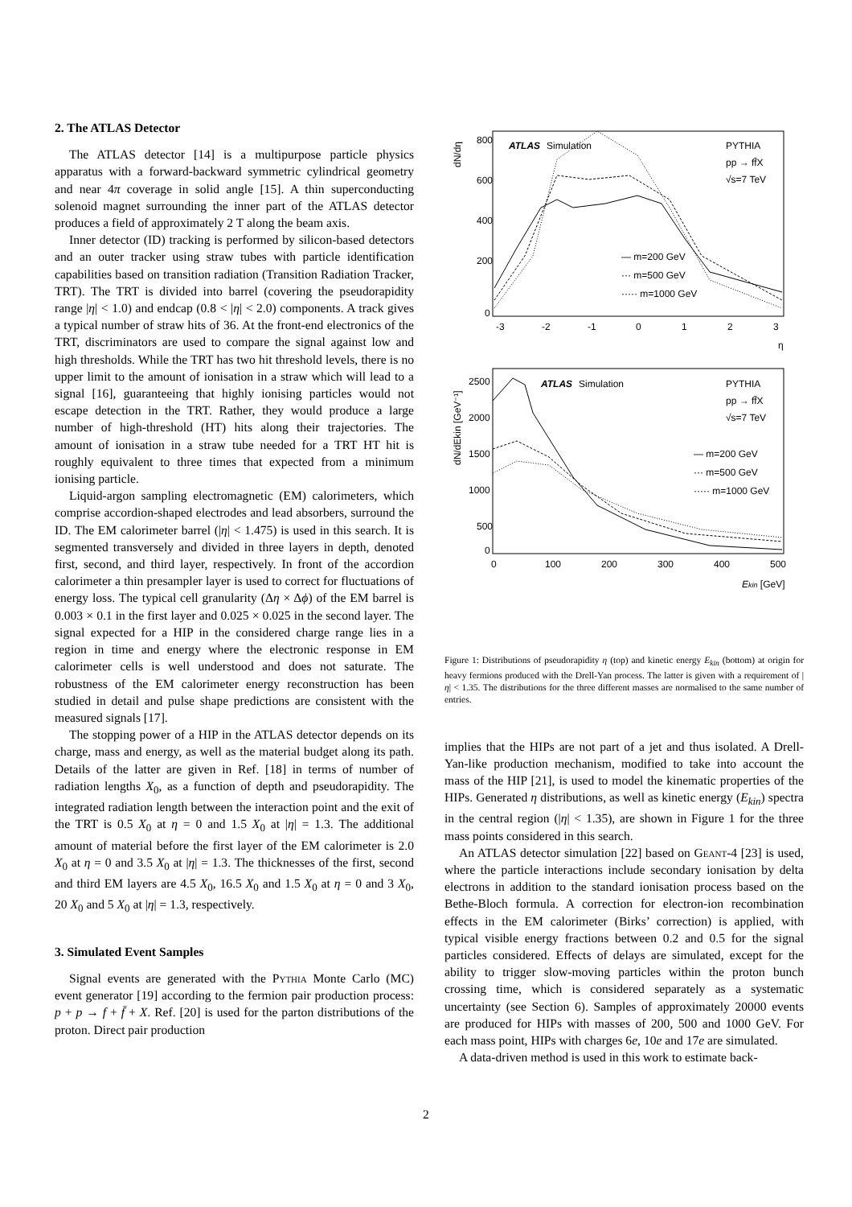2. The ATLAS Detector
The ATLAS detector [14] is a multipurpose particle physics apparatus with a forward-backward symmetric cylindrical geometry and near 4π coverage in solid angle [15]. A thin superconducting solenoid magnet surrounding the inner part of the ATLAS detector produces a field of approximately 2 T along the beam axis.
Inner detector (ID) tracking is performed by silicon-based detectors and an outer tracker using straw tubes with particle identification capabilities based on transition radiation (Transition Radiation Tracker, TRT). The TRT is divided into barrel (covering the pseudorapidity range |η| < 1.0) and endcap (0.8 < |η| < 2.0) components. A track gives a typical number of straw hits of 36. At the front-end electronics of the TRT, discriminators are used to compare the signal against low and high thresholds. While the TRT has two hit threshold levels, there is no upper limit to the amount of ionisation in a straw which will lead to a signal [16], guaranteeing that highly ionising particles would not escape detection in the TRT. Rather, they would produce a large number of high-threshold (HT) hits along their trajectories. The amount of ionisation in a straw tube needed for a TRT HT hit is roughly equivalent to three times that expected from a minimum ionising particle.
Liquid-argon sampling electromagnetic (EM) calorimeters, which comprise accordion-shaped electrodes and lead absorbers, surround the ID. The EM calorimeter barrel (|η| < 1.475) is used in this search. It is segmented transversely and divided in three layers in depth, denoted first, second, and third layer, respectively. In front of the accordion calorimeter a thin presampler layer is used to correct for fluctuations of energy loss. The typical cell granularity (Δη × Δϕ) of the EM barrel is 0.003 × 0.1 in the first layer and 0.025 × 0.025 in the second layer. The signal expected for a HIP in the considered charge range lies in a region in time and energy where the electronic response in EM calorimeter cells is well understood and does not saturate. The robustness of the EM calorimeter energy reconstruction has been studied in detail and pulse shape predictions are consistent with the measured signals [17].
The stopping power of a HIP in the ATLAS detector depends on its charge, mass and energy, as well as the material budget along its path. Details of the latter are given in Ref. [18] in terms of number of radiation lengths X<sub>0</sub>, as a function of depth and pseudorapidity. The integrated radiation length between the interaction point and the exit of the TRT is 0.5 X<sub>0</sub> at η = 0 and 1.5 X<sub>0</sub> at |η| = 1.3. The additional amount of material before the first layer of the EM calorimeter is 2.0 X<sub>0</sub> at η = 0 and 3.5 X<sub>0</sub> at |η| = 1.3. The thicknesses of the first, second and third EM layers are 4.5 X<sub>0</sub>, 16.5 X<sub>0</sub> and 1.5 X<sub>0</sub> at η = 0 and 3 X<sub>0</sub>, 20 X<sub>0</sub> and 5 X<sub>0</sub> at |η| = 1.3, respectively.
3. Simulated Event Samples
Signal events are generated with the Pythia Monte Carlo (MC) event generator [19] according to the fermion pair production process: p + p → f + f̄ + X. Ref. [20] is used for the parton distributions of the proton. Direct pair production
800
600
400
200
0
-3
-2
-1
0
1
2
3
η
ATLAS
Simulation
PYTHIA
pp → ff̄X
√s=7 TeV
— m=200 GeV
··· m=500 GeV
····· m=1000 GeV
dN/dη
2500
2000
1500
1000
500
0
0
100
200
300
400
500
Ekin [GeV]
ATLAS
Simulation
PYTHIA
pp → ff̄X
√s=7 TeV
— m=200 GeV
··· m=500 GeV
····· m=1000 GeV
dN/dEkin [GeV⁻¹]
Figure 1: Distributions of pseudorapidity η (top) and kinetic energy E<sub>kin</sub> (bottom) at origin for heavy fermions produced with the Drell-Yan process. The latter is given with a requirement of |η| < 1.35. The distributions for the three different masses are normalised to the same number of entries.
implies that the HIPs are not part of a jet and thus isolated. A Drell-Yan-like production mechanism, modified to take into account the mass of the HIP [21], is used to model the kinematic properties of the HIPs. Generated η distributions, as well as kinetic energy (E<sub>kin</sub>) spectra in the central region (|η| < 1.35), are shown in Figure 1 for the three mass points considered in this search.
An ATLAS detector simulation [22] based on Geant-4 [23] is used, where the particle interactions include secondary ionisation by delta electrons in addition to the standard ionisation process based on the Bethe-Bloch formula. A correction for electron-ion recombination effects in the EM calorimeter (Birks’ correction) is applied, with typical visible energy fractions between 0.2 and 0.5 for the signal particles considered. Effects of delays are simulated, except for the ability to trigger slow-moving particles within the proton bunch crossing time, which is considered separately as a systematic uncertainty (see Section 6). Samples of approximately 20000 events are produced for HIPs with masses of 200, 500 and 1000 GeV. For each mass point, HIPs with charges 6e, 10e and 17e are simulated.
A data-driven method is used in this work to estimate back-
2